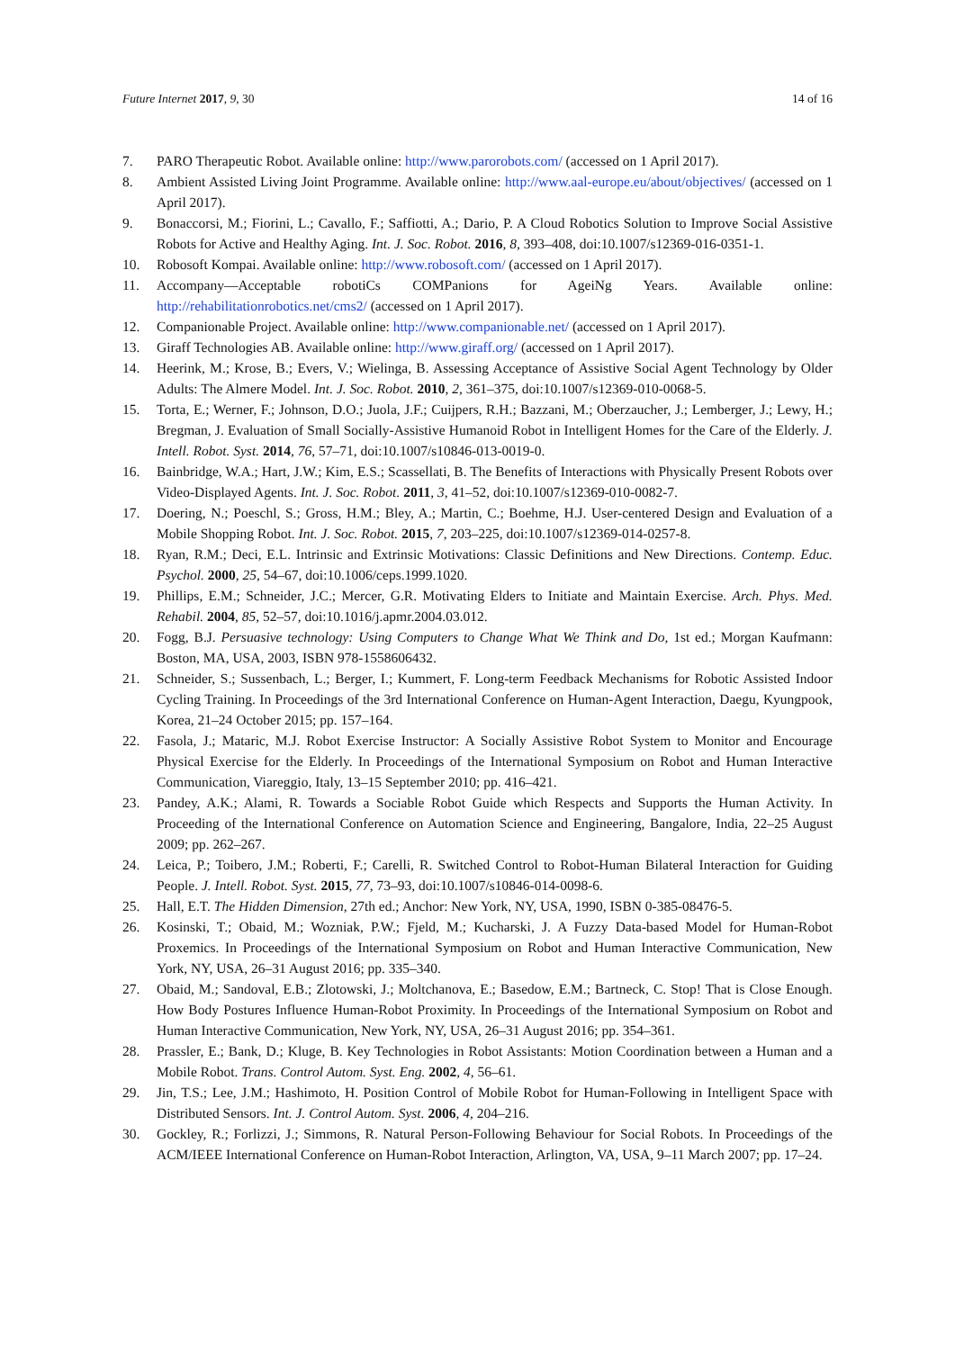Future Internet 2017, 9, 30 14 of 16
7. PARO Therapeutic Robot. Available online: http://www.parorobots.com/ (accessed on 1 April 2017).
8. Ambient Assisted Living Joint Programme. Available online: http://www.aal-europe.eu/about/objectives/ (accessed on 1 April 2017).
9. Bonaccorsi, M.; Fiorini, L.; Cavallo, F.; Saffiotti, A.; Dario, P. A Cloud Robotics Solution to Improve Social Assistive Robots for Active and Healthy Aging. Int. J. Soc. Robot. 2016, 8, 393–408, doi:10.1007/s12369-016-0351-1.
10. Robosoft Kompai. Available online: http://www.robosoft.com/ (accessed on 1 April 2017).
11. Accompany—Acceptable robotiCs COMPanions for AgeiNg Years. Available online: http://rehabilitationrobotics.net/cms2/ (accessed on 1 April 2017).
12. Companionable Project. Available online: http://www.companionable.net/ (accessed on 1 April 2017).
13. Giraff Technologies AB. Available online: http://www.giraff.org/ (accessed on 1 April 2017).
14. Heerink, M.; Krose, B.; Evers, V.; Wielinga, B. Assessing Acceptance of Assistive Social Agent Technology by Older Adults: The Almere Model. Int. J. Soc. Robot. 2010, 2, 361–375, doi:10.1007/s12369-010-0068-5.
15. Torta, E.; Werner, F.; Johnson, D.O.; Juola, J.F.; Cuijpers, R.H.; Bazzani, M.; Oberzaucher, J.; Lemberger, J.; Lewy, H.; Bregman, J. Evaluation of Small Socially-Assistive Humanoid Robot in Intelligent Homes for the Care of the Elderly. J. Intell. Robot. Syst. 2014, 76, 57–71, doi:10.1007/s10846-013-0019-0.
16. Bainbridge, W.A.; Hart, J.W.; Kim, E.S.; Scassellati, B. The Benefits of Interactions with Physically Present Robots over Video-Displayed Agents. Int. J. Soc. Robot. 2011, 3, 41–52, doi:10.1007/s12369-010-0082-7.
17. Doering, N.; Poeschl, S.; Gross, H.M.; Bley, A.; Martin, C.; Boehme, H.J. User-centered Design and Evaluation of a Mobile Shopping Robot. Int. J. Soc. Robot. 2015, 7, 203–225, doi:10.1007/s12369-014-0257-8.
18. Ryan, R.M.; Deci, E.L. Intrinsic and Extrinsic Motivations: Classic Definitions and New Directions. Contemp. Educ. Psychol. 2000, 25, 54–67, doi:10.1006/ceps.1999.1020.
19. Phillips, E.M.; Schneider, J.C.; Mercer, G.R. Motivating Elders to Initiate and Maintain Exercise. Arch. Phys. Med. Rehabil. 2004, 85, 52–57, doi:10.1016/j.apmr.2004.03.012.
20. Fogg, B.J. Persuasive technology: Using Computers to Change What We Think and Do, 1st ed.; Morgan Kaufmann: Boston, MA, USA, 2003, ISBN 978-1558606432.
21. Schneider, S.; Sussenbach, L.; Berger, I.; Kummert, F. Long-term Feedback Mechanisms for Robotic Assisted Indoor Cycling Training. In Proceedings of the 3rd International Conference on Human-Agent Interaction, Daegu, Kyungpook, Korea, 21–24 October 2015; pp. 157–164.
22. Fasola, J.; Mataric, M.J. Robot Exercise Instructor: A Socially Assistive Robot System to Monitor and Encourage Physical Exercise for the Elderly. In Proceedings of the International Symposium on Robot and Human Interactive Communication, Viareggio, Italy, 13–15 September 2010; pp. 416–421.
23. Pandey, A.K.; Alami, R. Towards a Sociable Robot Guide which Respects and Supports the Human Activity. In Proceeding of the International Conference on Automation Science and Engineering, Bangalore, India, 22–25 August 2009; pp. 262–267.
24. Leica, P.; Toibero, J.M.; Roberti, F.; Carelli, R. Switched Control to Robot-Human Bilateral Interaction for Guiding People. J. Intell. Robot. Syst. 2015, 77, 73–93, doi:10.1007/s10846-014-0098-6.
25. Hall, E.T. The Hidden Dimension, 27th ed.; Anchor: New York, NY, USA, 1990, ISBN 0-385-08476-5.
26. Kosinski, T.; Obaid, M.; Wozniak, P.W.; Fjeld, M.; Kucharski, J. A Fuzzy Data-based Model for Human-Robot Proxemics. In Proceedings of the International Symposium on Robot and Human Interactive Communication, New York, NY, USA, 26–31 August 2016; pp. 335–340.
27. Obaid, M.; Sandoval, E.B.; Zlotowski, J.; Moltchanova, E.; Basedow, E.M.; Bartneck, C. Stop! That is Close Enough. How Body Postures Influence Human-Robot Proximity. In Proceedings of the International Symposium on Robot and Human Interactive Communication, New York, NY, USA, 26–31 August 2016; pp. 354–361.
28. Prassler, E.; Bank, D.; Kluge, B. Key Technologies in Robot Assistants: Motion Coordination between a Human and a Mobile Robot. Trans. Control Autom. Syst. Eng. 2002, 4, 56–61.
29. Jin, T.S.; Lee, J.M.; Hashimoto, H. Position Control of Mobile Robot for Human-Following in Intelligent Space with Distributed Sensors. Int. J. Control Autom. Syst. 2006, 4, 204–216.
30. Gockley, R.; Forlizzi, J.; Simmons, R. Natural Person-Following Behaviour for Social Robots. In Proceedings of the ACM/IEEE International Conference on Human-Robot Interaction, Arlington, VA, USA, 9–11 March 2007; pp. 17–24.